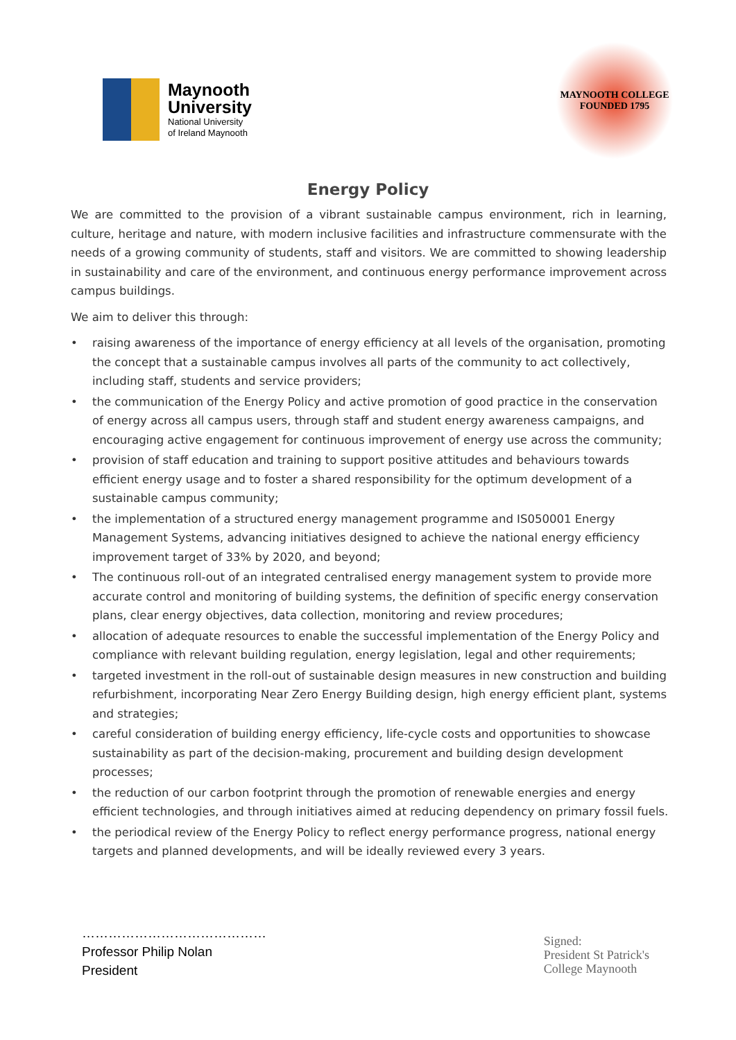Maynooth
University
National University
of Ireland Maynooth
MAYNOOTH COLLEGE
FOUNDED 1795
Energy Policy
We are committed to the provision of a vibrant sustainable campus environment, rich in learning, culture, heritage and nature, with modern inclusive facilities and infrastructure commensurate with the needs of a growing community of students, staff and visitors. We are committed to showing leadership in sustainability and care of the environment, and continuous energy performance improvement across campus buildings.
We aim to deliver this through:
• raising awareness of the importance of energy efficiency at all levels of the organisation, promoting the concept that a sustainable campus involves all parts of the community to act collectively, including staff, students and service providers;
• the communication of the Energy Policy and active promotion of good practice in the conservation of energy across all campus users, through staff and student energy awareness campaigns, and encouraging active engagement for continuous improvement of energy use across the community;
• provision of staff education and training to support positive attitudes and behaviours towards efficient energy usage and to foster a shared responsibility for the optimum development of a sustainable campus community;
• the implementation of a structured energy management programme and IS050001 Energy Management Systems, advancing initiatives designed to achieve the national energy efficiency improvement target of 33% by 2020, and beyond;
• The continuous roll-out of an integrated centralised energy management system to provide more accurate control and monitoring of building systems, the definition of specific energy conservation plans, clear energy objectives, data collection, monitoring and review procedures;
• allocation of adequate resources to enable the successful implementation of the Energy Policy and compliance with relevant building regulation, energy legislation, legal and other requirements;
• targeted investment in the roll-out of sustainable design measures in new construction and building refurbishment, incorporating Near Zero Energy Building design, high energy efficient plant, systems and strategies;
• careful consideration of building energy efficiency, life-cycle costs and opportunities to showcase sustainability as part of the decision-making, procurement and building design development processes;
• the reduction of our carbon footprint through the promotion of renewable energies and energy efficient technologies, and through initiatives aimed at reducing dependency on primary fossil fuels.
• the periodical review of the Energy Policy to reflect energy performance progress, national energy targets and planned developments, and will be ideally reviewed every 3 years.
……………………………………
Professor Philip Nolan
President
Signed:
President St Patrick's
College Maynooth